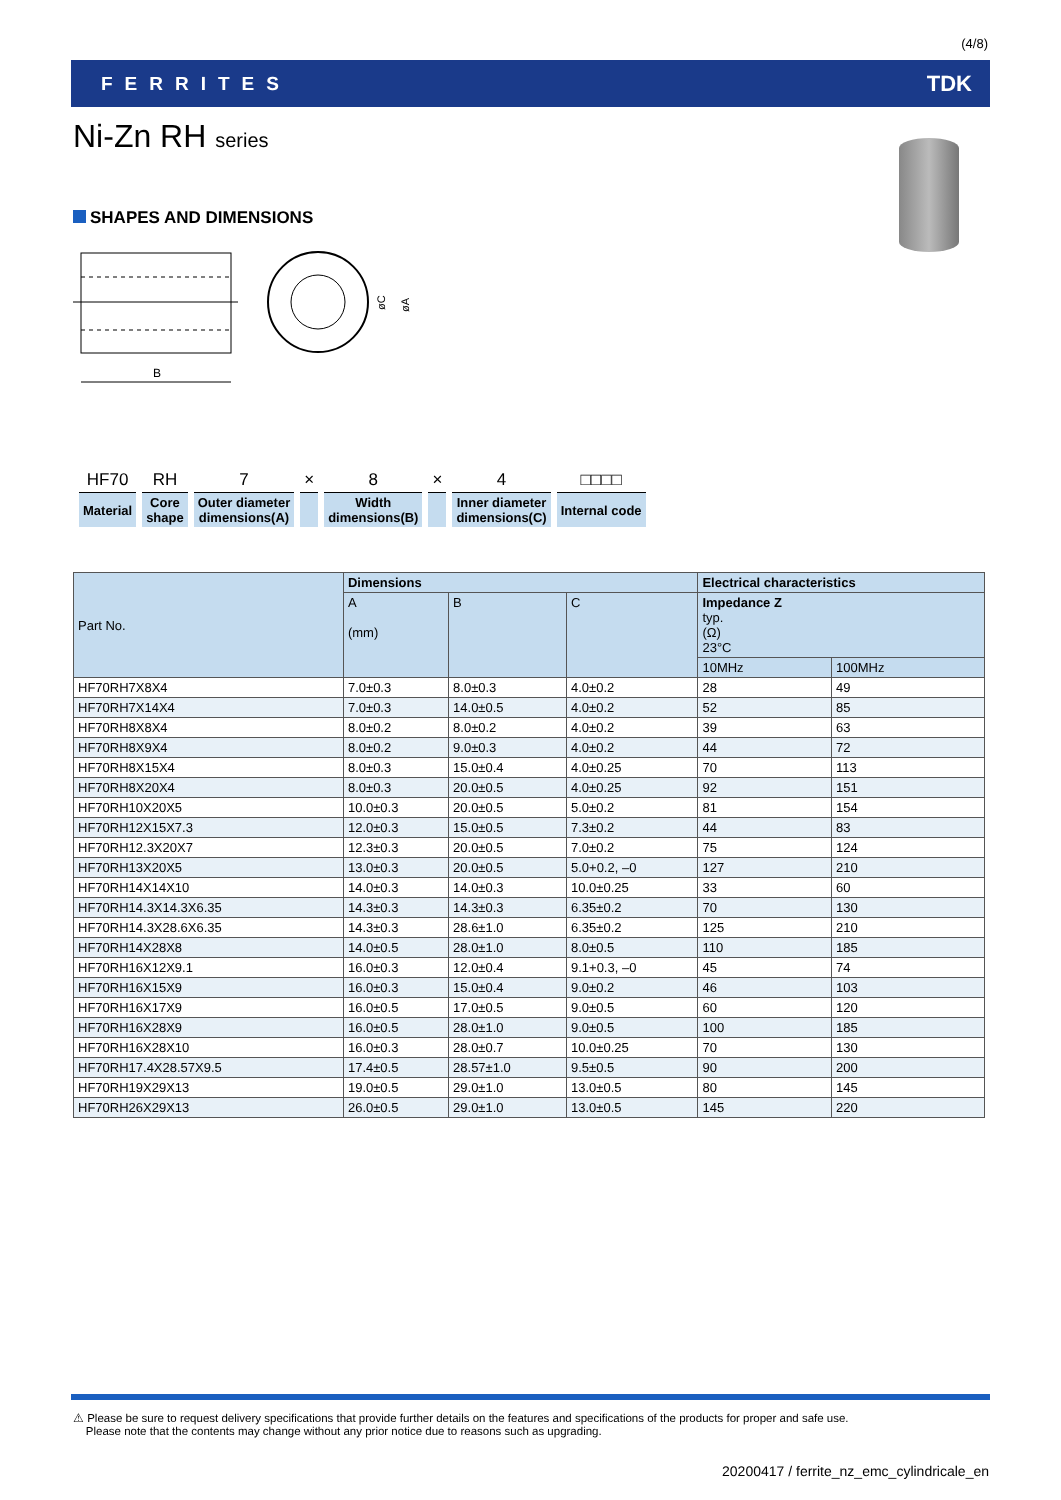(4/8)
FERRITES TDK
Ni-Zn RH series
SHAPES AND DIMENSIONS
B
øC
øA
| HF70 | RH | 7 | × | 8 | × | 4 | □□□□ |
| Material | Core shape | Outer diameter dimensions(A) | | Width dimensions(B) | | Inner diameter dimensions(C) | Internal code |
| Part No. | Dimensions | | | Electrical characteristics | |
| --- | --- | --- | --- | --- | --- |
| | A (mm) | B | C | Impedance Z typ. (Ω) 23°C | |
| | | | | 10MHz | 100MHz |
| HF70RH7X8X4 | 7.0±0.3 | 8.0±0.3 | 4.0±0.2 | 28 | 49 |
| HF70RH7X14X4 | 7.0±0.3 | 14.0±0.5 | 4.0±0.2 | 52 | 85 |
| HF70RH8X8X4 | 8.0±0.2 | 8.0±0.2 | 4.0±0.2 | 39 | 63 |
| HF70RH8X9X4 | 8.0±0.2 | 9.0±0.3 | 4.0±0.2 | 44 | 72 |
| HF70RH8X15X4 | 8.0±0.3 | 15.0±0.4 | 4.0±0.25 | 70 | 113 |
| HF70RH8X20X4 | 8.0±0.3 | 20.0±0.5 | 4.0±0.25 | 92 | 151 |
| HF70RH10X20X5 | 10.0±0.3 | 20.0±0.5 | 5.0±0.2 | 81 | 154 |
| HF70RH12X15X7.3 | 12.0±0.3 | 15.0±0.5 | 7.3±0.2 | 44 | 83 |
| HF70RH12.3X20X7 | 12.3±0.3 | 20.0±0.5 | 7.0±0.2 | 75 | 124 |
| HF70RH13X20X5 | 13.0±0.3 | 20.0±0.5 | 5.0+0.2, –0 | 127 | 210 |
| HF70RH14X14X10 | 14.0±0.3 | 14.0±0.3 | 10.0±0.25 | 33 | 60 |
| HF70RH14.3X14.3X6.35 | 14.3±0.3 | 14.3±0.3 | 6.35±0.2 | 70 | 130 |
| HF70RH14.3X28.6X6.35 | 14.3±0.3 | 28.6±1.0 | 6.35±0.2 | 125 | 210 |
| HF70RH14X28X8 | 14.0±0.5 | 28.0±1.0 | 8.0±0.5 | 110 | 185 |
| HF70RH16X12X9.1 | 16.0±0.3 | 12.0±0.4 | 9.1+0.3, –0 | 45 | 74 |
| HF70RH16X15X9 | 16.0±0.3 | 15.0±0.4 | 9.0±0.2 | 46 | 103 |
| HF70RH16X17X9 | 16.0±0.5 | 17.0±0.5 | 9.0±0.5 | 60 | 120 |
| HF70RH16X28X9 | 16.0±0.5 | 28.0±1.0 | 9.0±0.5 | 100 | 185 |
| HF70RH16X28X10 | 16.0±0.3 | 28.0±0.7 | 10.0±0.25 | 70 | 130 |
| HF70RH17.4X28.57X9.5 | 17.4±0.5 | 28.57±1.0 | 9.5±0.5 | 90 | 200 |
| HF70RH19X29X13 | 19.0±0.5 | 29.0±1.0 | 13.0±0.5 | 80 | 145 |
| HF70RH26X29X13 | 26.0±0.5 | 29.0±1.0 | 13.0±0.5 | 145 | 220 |
⚠ Please be sure to request delivery specifications that provide further details on the features and specifications of the products for proper and safe use.
Please note that the contents may change without any prior notice due to reasons such as upgrading.
20200417 / ferrite_nz_emc_cylindricale_en